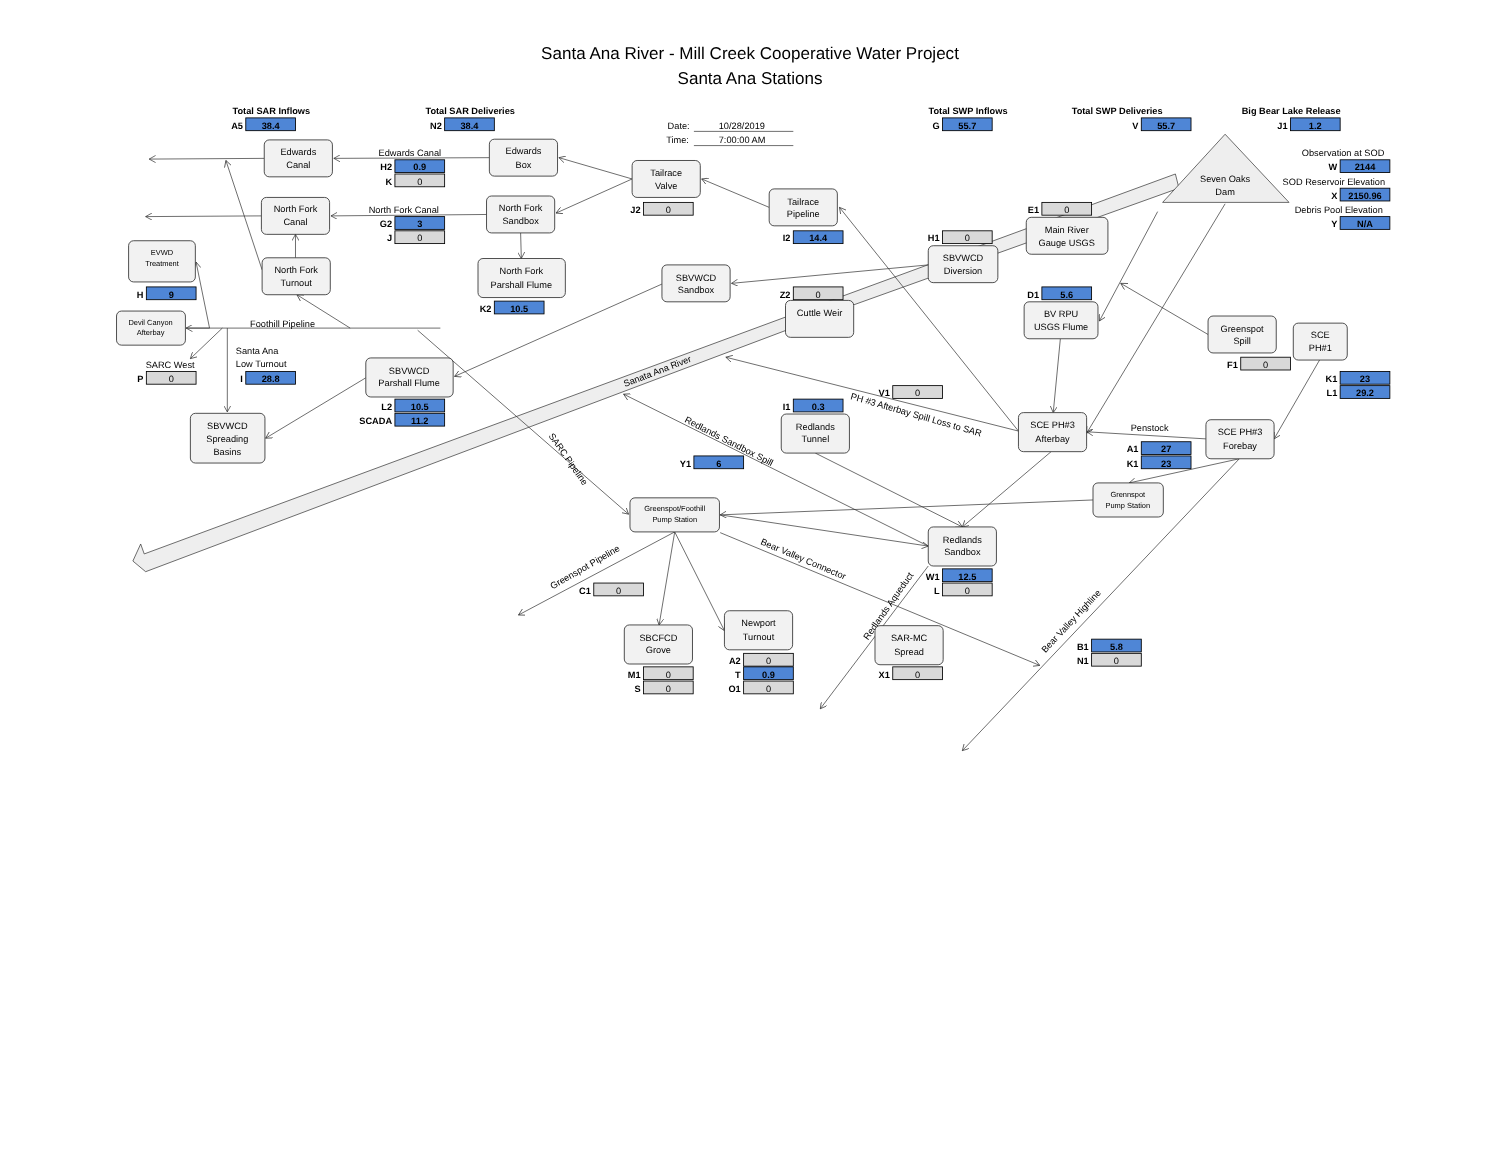Santa Ana River - Mill Creek Cooperative Water Project
Santa Ana Stations
Sanata Ana River
Total SAR Inflows
Total SAR Deliveries
Total SWP Inflows
Total SWP Deliveries
Big Bear Lake Release
A5
38.4
N2
38.4
Date:
10/28/2019
Time:
7:00:00 AM
G
55.7
V
55.7
J1
1.2
Edwards
Canal
Edwards Canal
Edwards
Box
Seven Oaks
Dam
Observation at SOD
W
2144
H2
0.9
Tailrace
Valve
K
0
SOD Reservoir Elevation
Tailrace
Pipeline
X
2150.96
North Fork
Canal
North Fork Canal
North Fork
Sandbox
J2
0
E1
0
Debris Pool Elevation
G2
3
Y
N/A
Main River
Gauge USGS
J
0
I2
14.4
H1
0
EVWD
Treatment
SBVWCD
Diversion
North Fork
Turnout
North Fork
Parshall Flume
SBVWCD
Sandbox
H
9
Z2
0
D1
5.6
Cuttle Weir
BV RPU
USGS Flume
K2
10.5
Devil Canyon
Afterbay
Foothill Pipeline
Greenspot
Spill
SCE
PH#1
Santa Ana
Low Turnout
SARC West
F1
0
SBVWCD
Parshall Flume
P
0
I
28.8
K1
23
V1
0
L1
29.2
PH #3 Afterbay Spill Loss to SAR
L2
10.5
I1
0.3
SBVWCD
Spreading
Basins
Redlands
Tunnel
SCE PH#3
Afterbay
SCADA
11.2
Redlands Sandbox Spill
SARC Pipeline
Penstock
SCE PH#3
Forebay
A1
27
Y1
6
K1
23
Grennspot
Pump Station
Greenspot/Foothill
Pump Station
Redlands
Sandbox
Greenspot Pipeline
Bear Valley Connector
W1
12.5
C1
0
L
0
Redlands Aqueduct
Bear Valley Highline
Newport
Turnout
SBCFCD
Grove
SAR-MC
Spread
B1
5.8
A2
0
N1
0
M1
0
T
0.9
X1
0
S
0
O1
0